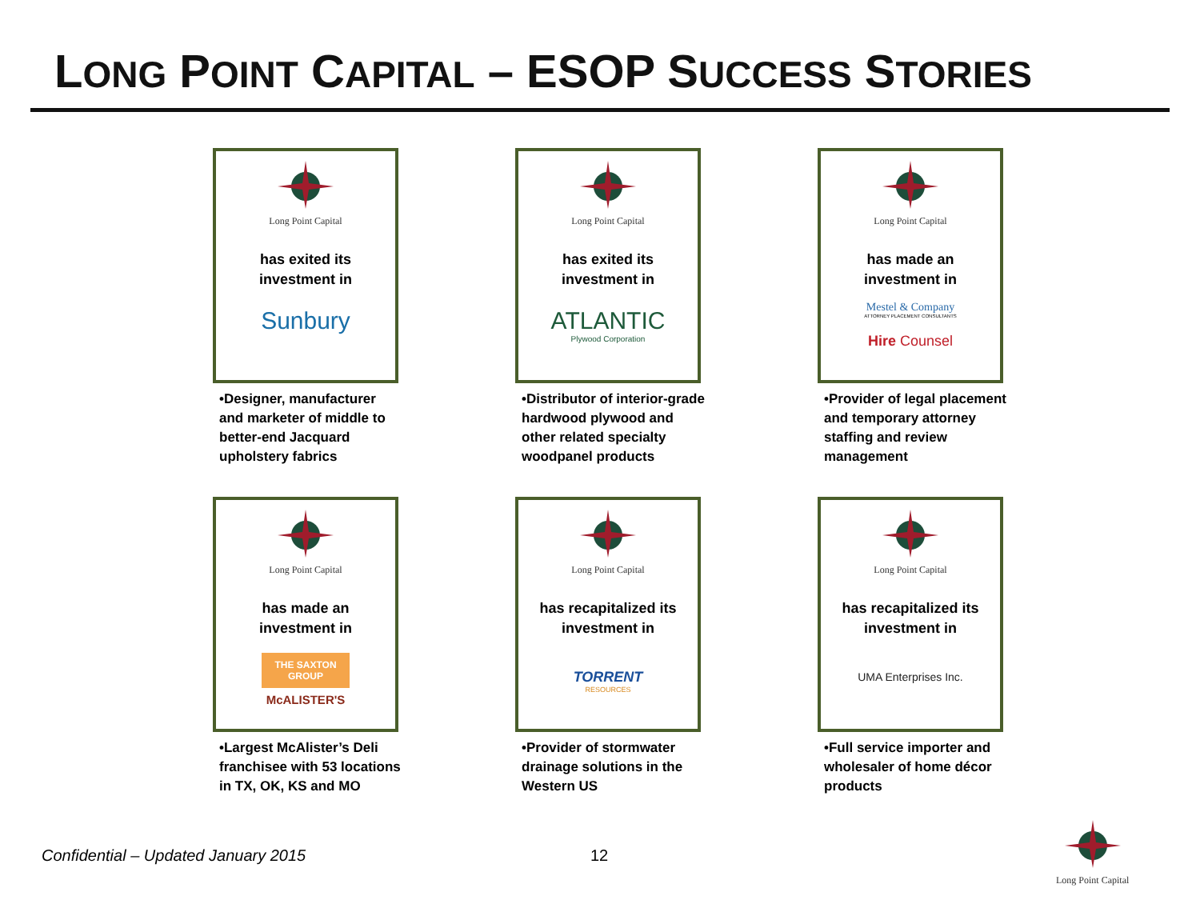LONG POINT CAPITAL – ESOP SUCCESS STORIES
Long Point Capital
has exited its
investment in
Sunbury
•Designer, manufacturer and marketer of middle to better-end Jacquard upholstery fabrics
Long Point Capital
has exited its
investment in
ATLANTIC
Plywood Corporation
•Distributor of interior-grade hardwood plywood and other related specialty woodpanel products
Long Point Capital
has made an
investment in
Mestel & Company
ATTORNEY PLACEMENT CONSULTANTS
Hire Counsel
•Provider of legal placement and temporary attorney staffing and review management
Long Point Capital
has made an
investment in
THE SAXTON GROUP
McALISTER'S
•Largest McAlister’s Deli franchisee with 53 locations in TX, OK, KS and MO
Long Point Capital
has recapitalized its
investment in
TORRENT
RESOURCES
•Provider of stormwater drainage solutions in the Western US
Long Point Capital
has recapitalized its
investment in
UMA Enterprises Inc.
•Full service importer and wholesaler of home décor products
Confidential – Updated January 2015
12
Long Point Capital